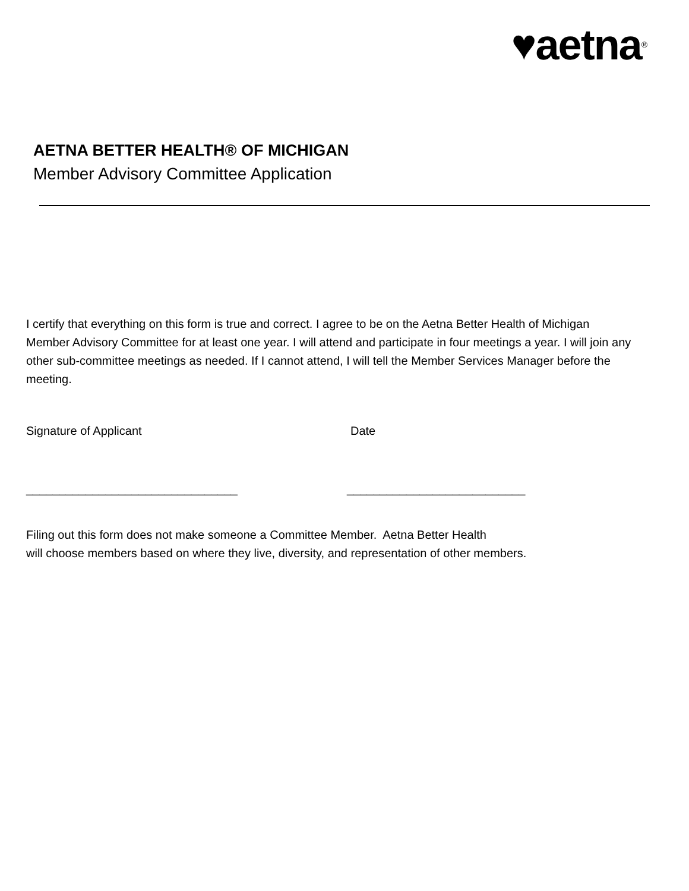♥aetna<sup>®</sup>
AETNA BETTER HEALTH® OF MICHIGAN
Member Advisory Committee Application
I certify that everything on this form is true and correct. I agree to be on the Aetna Better Health of Michigan Member Advisory Committee for at least one year. I will attend and participate in four meetings a year. I will join any other sub-committee meetings as needed. If I cannot attend, I will tell the Member Services Manager before the meeting.
Signature of Applicant Date
________________________________ ___________________________
Filing out this form does not make someone a Committee Member. Aetna Better Health
will choose members based on where they live, diversity, and representation of other members.